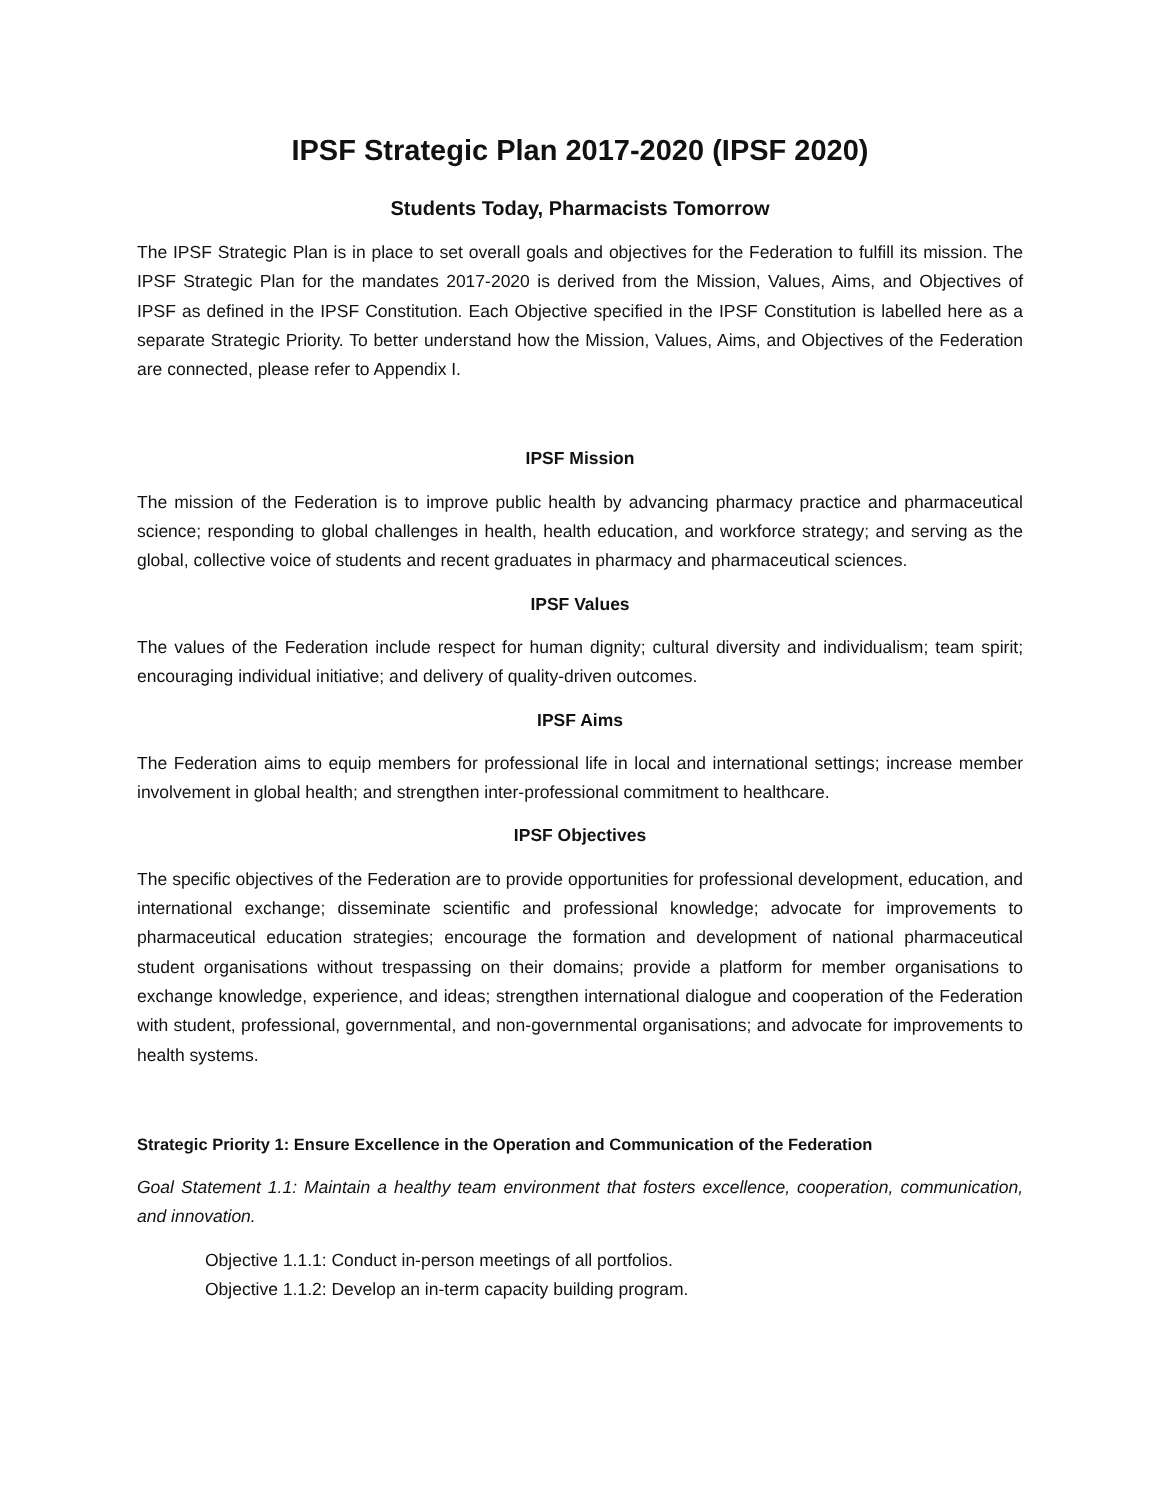IPSF Strategic Plan 2017-2020 (IPSF 2020)
Students Today, Pharmacists Tomorrow
The IPSF Strategic Plan is in place to set overall goals and objectives for the Federation to fulfill its mission. The IPSF Strategic Plan for the mandates 2017-2020 is derived from the Mission, Values, Aims, and Objectives of IPSF as defined in the IPSF Constitution. Each Objective specified in the IPSF Constitution is labelled here as a separate Strategic Priority. To better understand how the Mission, Values, Aims, and Objectives of the Federation are connected, please refer to Appendix I.
IPSF Mission
The mission of the Federation is to improve public health by advancing pharmacy practice and pharmaceutical science; responding to global challenges in health, health education, and workforce strategy; and serving as the global, collective voice of students and recent graduates in pharmacy and pharmaceutical sciences.
IPSF Values
The values of the Federation include respect for human dignity; cultural diversity and individualism; team spirit; encouraging individual initiative; and delivery of quality-driven outcomes.
IPSF Aims
The Federation aims to equip members for professional life in local and international settings; increase member involvement in global health; and strengthen inter-professional commitment to healthcare.
IPSF Objectives
The specific objectives of the Federation are to provide opportunities for professional development, education, and international exchange; disseminate scientific and professional knowledge; advocate for improvements to pharmaceutical education strategies; encourage the formation and development of national pharmaceutical student organisations without trespassing on their domains; provide a platform for member organisations to exchange knowledge, experience, and ideas; strengthen international dialogue and cooperation of the Federation with student, professional, governmental, and non-governmental organisations; and advocate for improvements to health systems.
Strategic Priority 1: Ensure Excellence in the Operation and Communication of the Federation
Goal Statement 1.1: Maintain a healthy team environment that fosters excellence, cooperation, communication, and innovation.
Objective 1.1.1: Conduct in-person meetings of all portfolios.
Objective 1.1.2: Develop an in-term capacity building program.